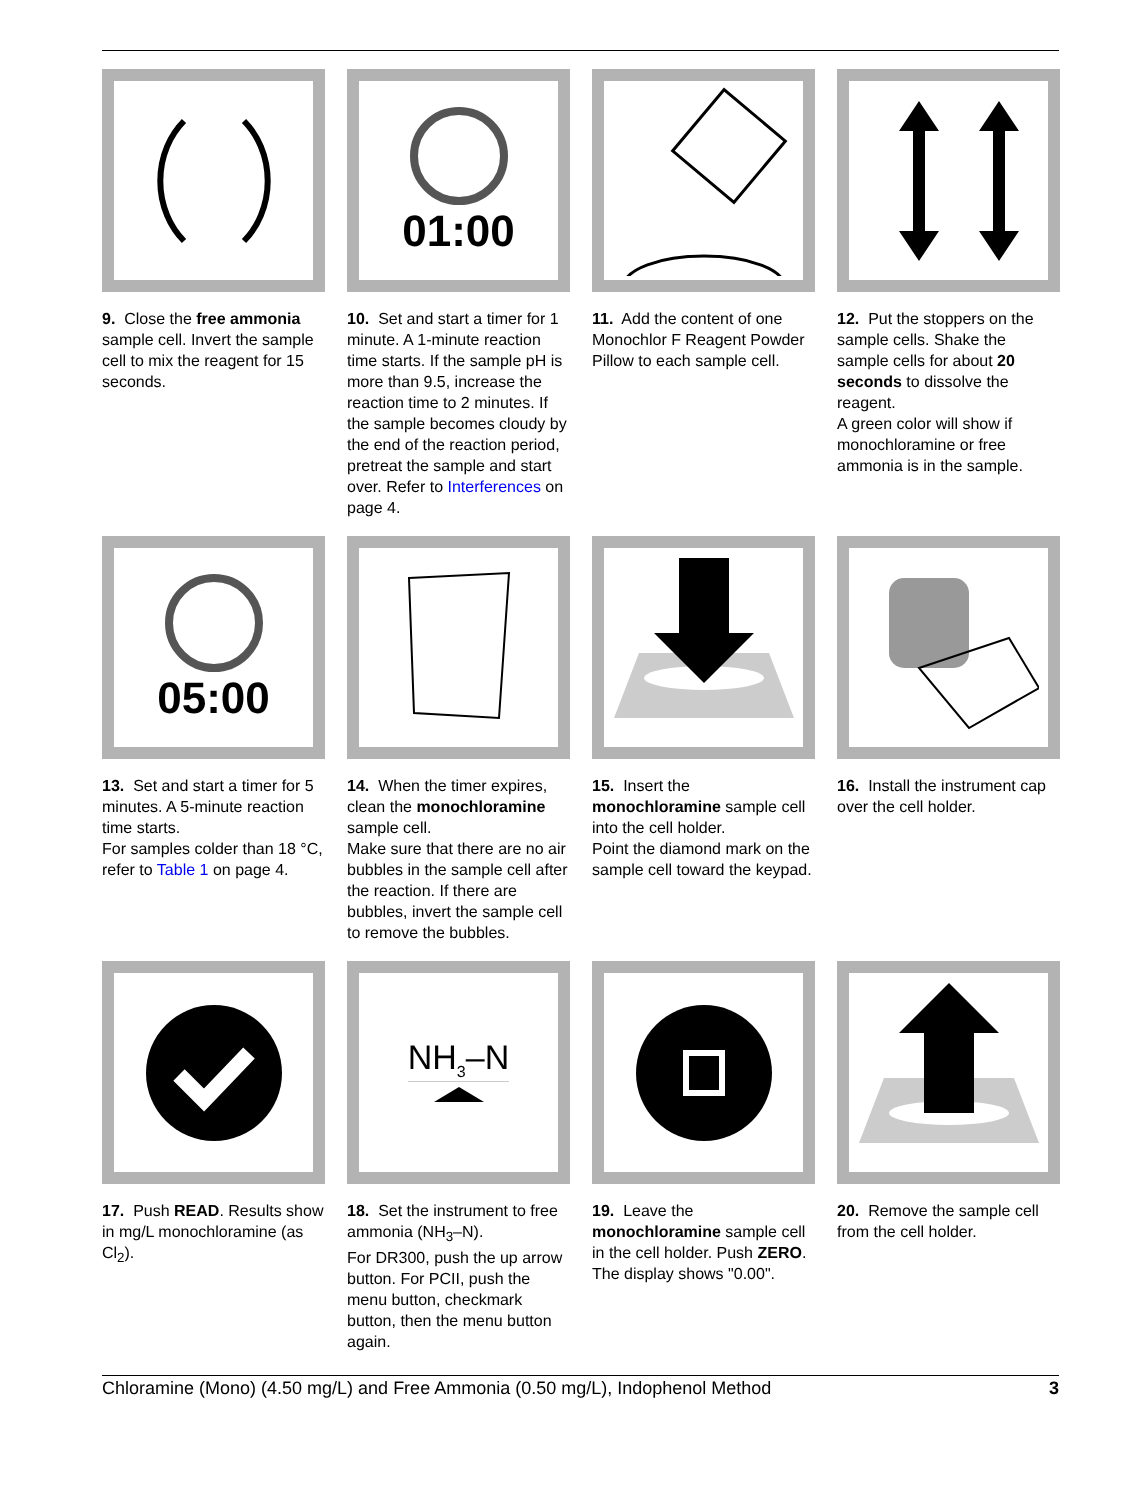9. Close the free ammonia sample cell. Invert the sample cell to mix the reagent for 15 seconds.
01:00
10. Set and start a timer for 1 minute. A 1-minute reaction time starts. If the sample pH is more than 9.5, increase the reaction time to 2 minutes. If the sample becomes cloudy by the end of the reaction period, pretreat the sample and start over. Refer to Interferences on page 4.
11. Add the content of one Monochlor F Reagent Powder Pillow to each sample cell.
12. Put the stoppers on the sample cells. Shake the sample cells for about 20 seconds to dissolve the reagent.
A green color will show if monochloramine or free ammonia is in the sample.
05:00
13. Set and start a timer for 5 minutes. A 5-minute reaction time starts.
For samples colder than 18 °C, refer to Table 1 on page 4.
14. When the timer expires, clean the monochloramine sample cell.
Make sure that there are no air bubbles in the sample cell after the reaction. If there are bubbles, invert the sample cell to remove the bubbles.
15. Insert the monochloramine sample cell into the cell holder.
Point the diamond mark on the sample cell toward the keypad.
16. Install the instrument cap over the cell holder.
17. Push READ. Results show in mg/L monochloramine (as Cl<sub>2</sub>).
NH<sub>3</sub>–N
18. Set the instrument to free ammonia (NH<sub>3</sub>–N).
For DR300, push the up arrow button. For PCII, push the menu button, checkmark button, then the menu button again.
19. Leave the monochloramine sample cell in the cell holder. Push ZERO. The display shows "0.00".
20. Remove the sample cell from the cell holder.
Chloramine (Mono) (4.50 mg/L) and Free Ammonia (0.50 mg/L), Indophenol Method 3